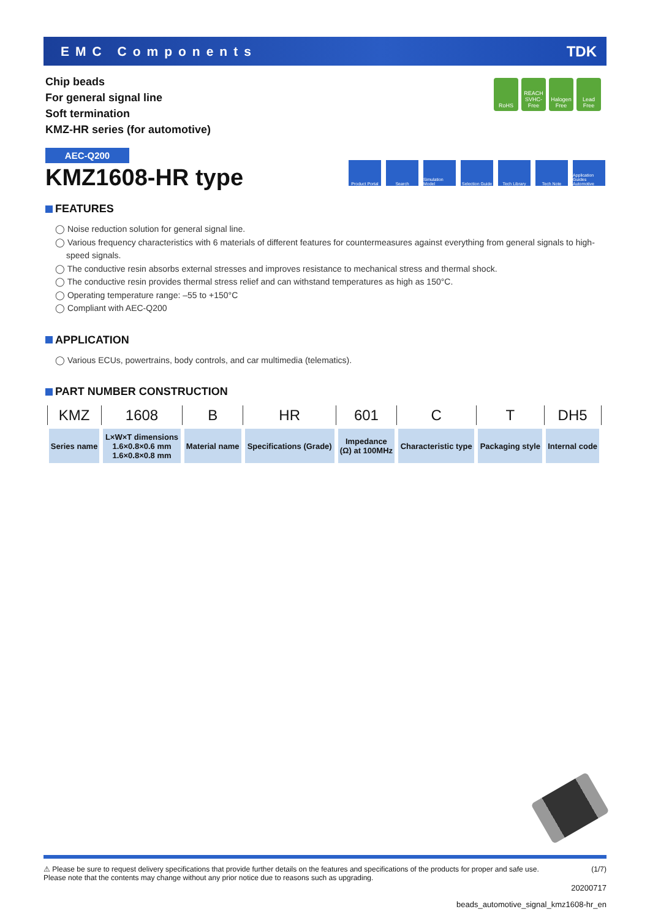EMC Components TDK
Chip beads
For general signal line
Soft termination
KMZ-HR series (for automotive)
RoHS REACH SVHC-Free
Halogen Free
Lead Free
AEC-Q200
KMZ1608-HR type
Product Portal
Search Simulation Model
Selection Guide
Tech Library Tech Note Application Guides Automotive
FEATURES
◯ Noise reduction solution for general signal line.
◯ Various frequency characteristics with 6 materials of different features for countermeasures against everything from general signals to high-speed signals.
◯ The conductive resin absorbs external stresses and improves resistance to mechanical stress and thermal shock.
◯ The conductive resin provides thermal stress relief and can withstand temperatures as high as 150°C.
◯ Operating temperature range: –55 to +150°C
◯ Compliant with AEC-Q200
APPLICATION
◯ Various ECUs, powertrains, body controls, and car multimedia (telematics).
PART NUMBER CONSTRUCTION
| KMZ | 1608 | B | HR | 601 | C | T | DH5 |
| Series name | L×W×T dimensions 1.6×0.8×0.6 mm 1.6×0.8×0.8 mm | Material name | Specifications (Grade) | Impedance (Ω) at 100MHz | Characteristic type | Packaging style | Internal code |
⚠ Please be sure to request delivery specifications that provide further details on the features and specifications of the products for proper and safe use.
Please note that the contents may change without any prior notice due to reasons such as upgrading. (1/7)
20200717
beads_automotive_signal_kmz1608-hr_en